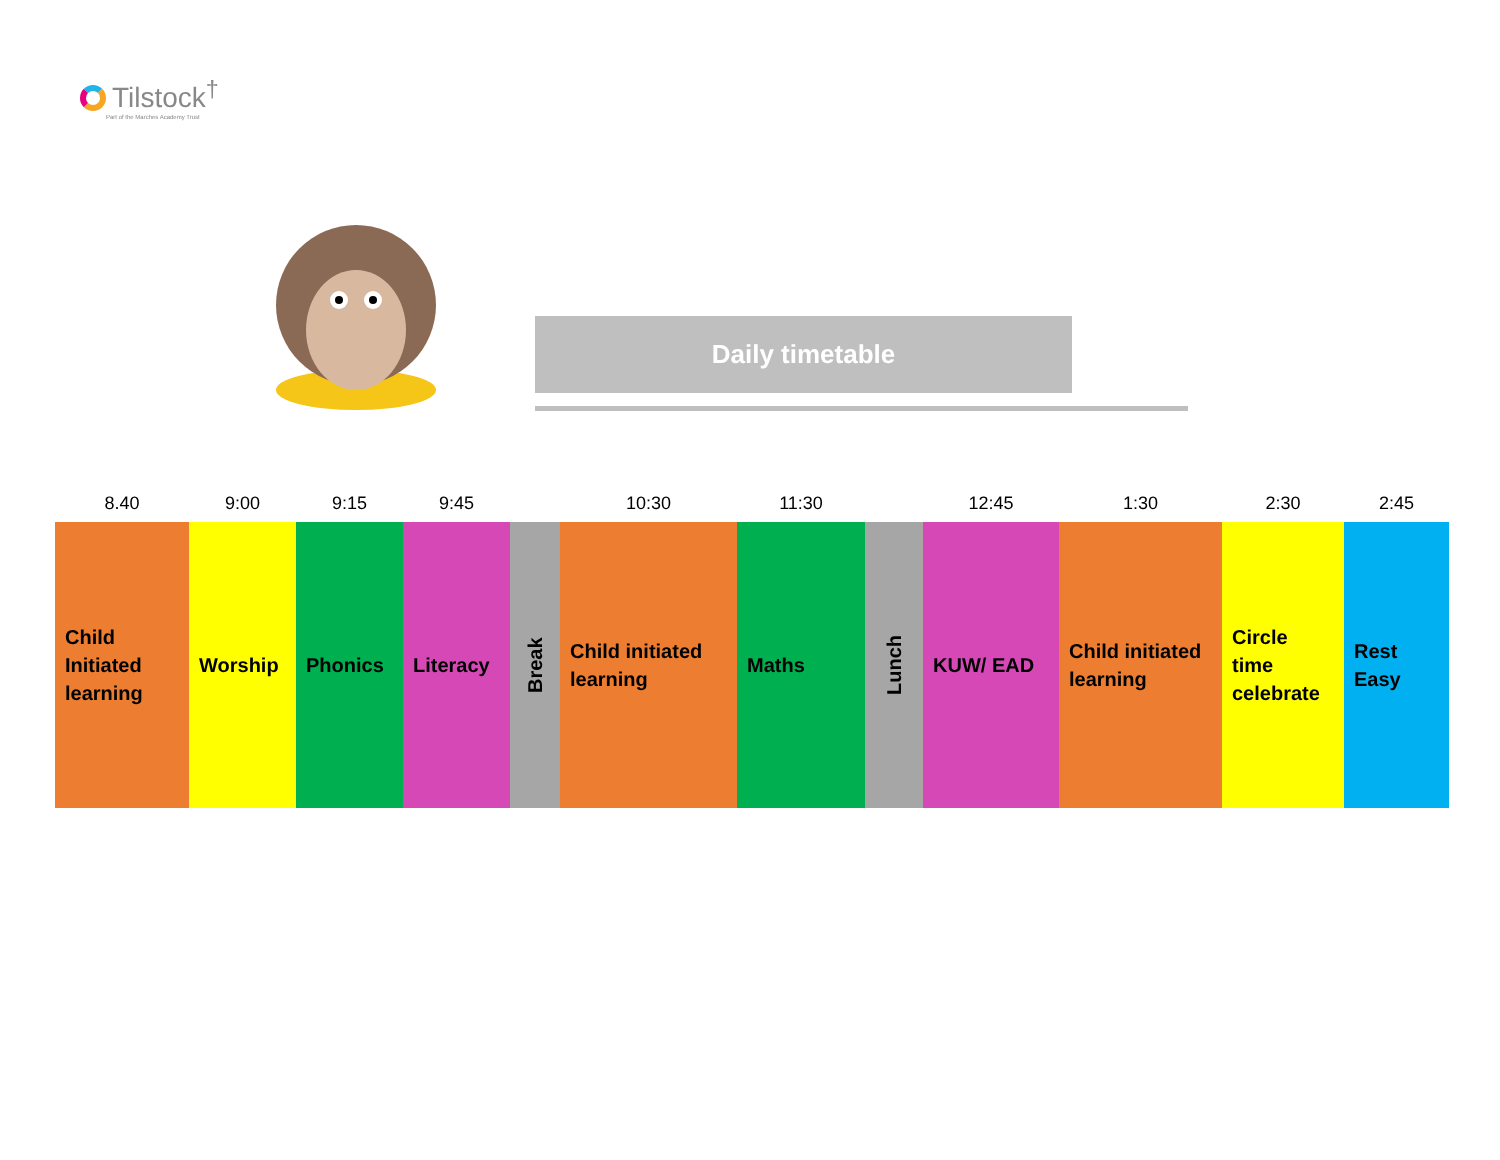Tilstock<sup>†</sup>
Part of the Marches Academy Trust
Daily timetable
| 8.40 | 9:00 | 9:15 | 9:45 | | 10:30 | 11:30 | | 12:45 | 1:30 | 2:30 | 2:45 |
| --- | --- | --- | --- | --- | --- | --- | --- | --- | --- | --- | --- |
| Child Initiated learning | Worship | Phonics | Literacy | Break | Child initiated learning | Maths | Lunch | KUW/ EAD | Child initiated learning | Circle time celebrate | Rest Easy |